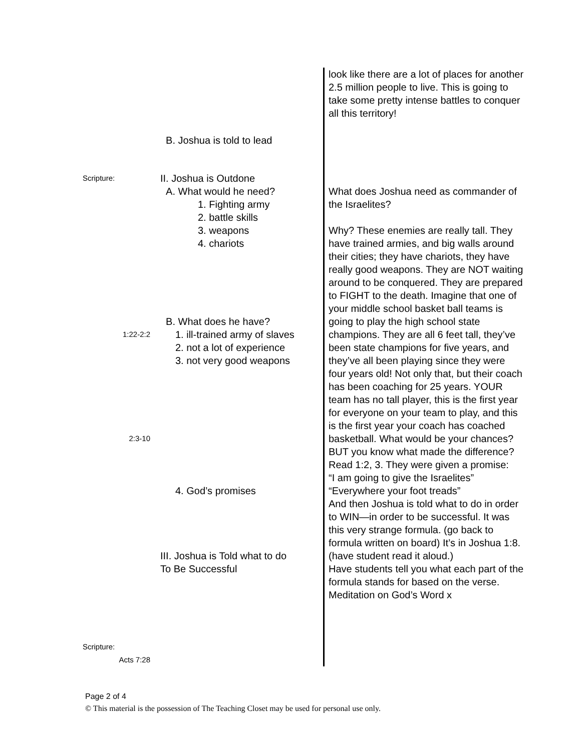| | B. Joshua is told to lead | look like there are a lot of places for another 2.5 million people to live. This is going to take some pretty intense battles to conquer all this territory! |
| Scripture: 1:22-2:2 2:3-10 Scripture: Acts 7:28 | II. Joshua is Outdone A. What would he need? 1. Fighting army 2. battle skills 3. weapons 4. chariots B. What does he have? 1. ill-trained army of slaves 2. not a lot of experience 3. not very good weapons 4. God’s promises III. Joshua is Told what to do To Be Successful | What does Joshua need as commander of the Israelites? Why? These enemies are really tall. They have trained armies, and big walls around their cities; they have chariots, they have really good weapons. They are NOT waiting around to be conquered. They are prepared to FIGHT to the death. Imagine that one of your middle school basket ball teams is going to play the high school state champions. They are all 6 feet tall, they’ve been state champions for five years, and they’ve all been playing since they were four years old! Not only that, but their coach has been coaching for 25 years. YOUR team has no tall player, this is the first year for everyone on your team to play, and this is the first year your coach has coached basketball. What would be your chances? BUT you know what made the difference? Read 1:2, 3. They were given a promise: “I am going to give the Israelites” “Everywhere your foot treads” And then Joshua is told what to do in order to WIN—in order to be successful. It was this very strange formula. (go back to formula written on board) It’s in Joshua 1:8. (have student read it aloud.) Have students tell you what each part of the formula stands for based on the verse. Meditation on God’s Word x |
Page 2 of 4
© This material is the possession of The Teaching Closet may be used for personal use only.